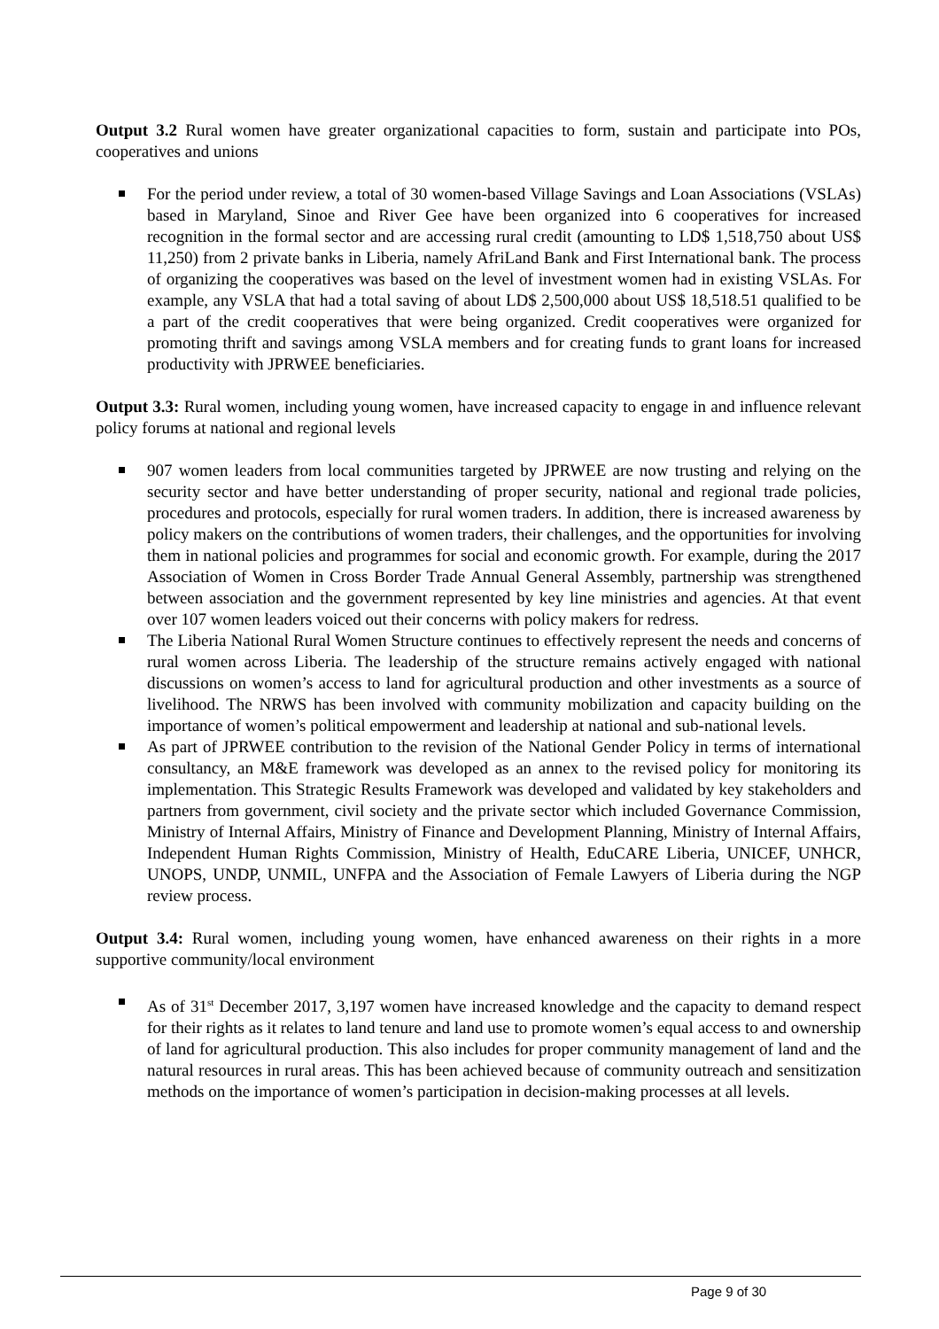Output 3.2 Rural women have greater organizational capacities to form, sustain and participate into POs, cooperatives and unions
For the period under review, a total of 30 women-based Village Savings and Loan Associations (VSLAs) based in Maryland, Sinoe and River Gee have been organized into 6 cooperatives for increased recognition in the formal sector and are accessing rural credit (amounting to LD$ 1,518,750 about US$ 11,250) from 2 private banks in Liberia, namely AfriLand Bank and First International bank. The process of organizing the cooperatives was based on the level of investment women had in existing VSLAs. For example, any VSLA that had a total saving of about LD$ 2,500,000 about US$ 18,518.51 qualified to be a part of the credit cooperatives that were being organized. Credit cooperatives were organized for promoting thrift and savings among VSLA members and for creating funds to grant loans for increased productivity with JPRWEE beneficiaries.
Output 3.3: Rural women, including young women, have increased capacity to engage in and influence relevant policy forums at national and regional levels
907 women leaders from local communities targeted by JPRWEE are now trusting and relying on the security sector and have better understanding of proper security, national and regional trade policies, procedures and protocols, especially for rural women traders. In addition, there is increased awareness by policy makers on the contributions of women traders, their challenges, and the opportunities for involving them in national policies and programmes for social and economic growth. For example, during the 2017 Association of Women in Cross Border Trade Annual General Assembly, partnership was strengthened between association and the government represented by key line ministries and agencies. At that event over 107 women leaders voiced out their concerns with policy makers for redress.
The Liberia National Rural Women Structure continues to effectively represent the needs and concerns of rural women across Liberia. The leadership of the structure remains actively engaged with national discussions on women’s access to land for agricultural production and other investments as a source of livelihood. The NRWS has been involved with community mobilization and capacity building on the importance of women’s political empowerment and leadership at national and sub-national levels.
As part of JPRWEE contribution to the revision of the National Gender Policy in terms of international consultancy, an M&E framework was developed as an annex to the revised policy for monitoring its implementation. This Strategic Results Framework was developed and validated by key stakeholders and partners from government, civil society and the private sector which included Governance Commission, Ministry of Internal Affairs, Ministry of Finance and Development Planning, Ministry of Internal Affairs, Independent Human Rights Commission, Ministry of Health, EduCARE Liberia, UNICEF, UNHCR, UNOPS, UNDP, UNMIL, UNFPA and the Association of Female Lawyers of Liberia during the NGP review process.
Output 3.4: Rural women, including young women, have enhanced awareness on their rights in a more supportive community/local environment
As of 31<sup>st</sup> December 2017, 3,197 women have increased knowledge and the capacity to demand respect for their rights as it relates to land tenure and land use to promote women’s equal access to and ownership of land for agricultural production. This also includes for proper community management of land and the natural resources in rural areas. This has been achieved because of community outreach and sensitization methods on the importance of women’s participation in decision-making processes at all levels.
Page 9 of 30